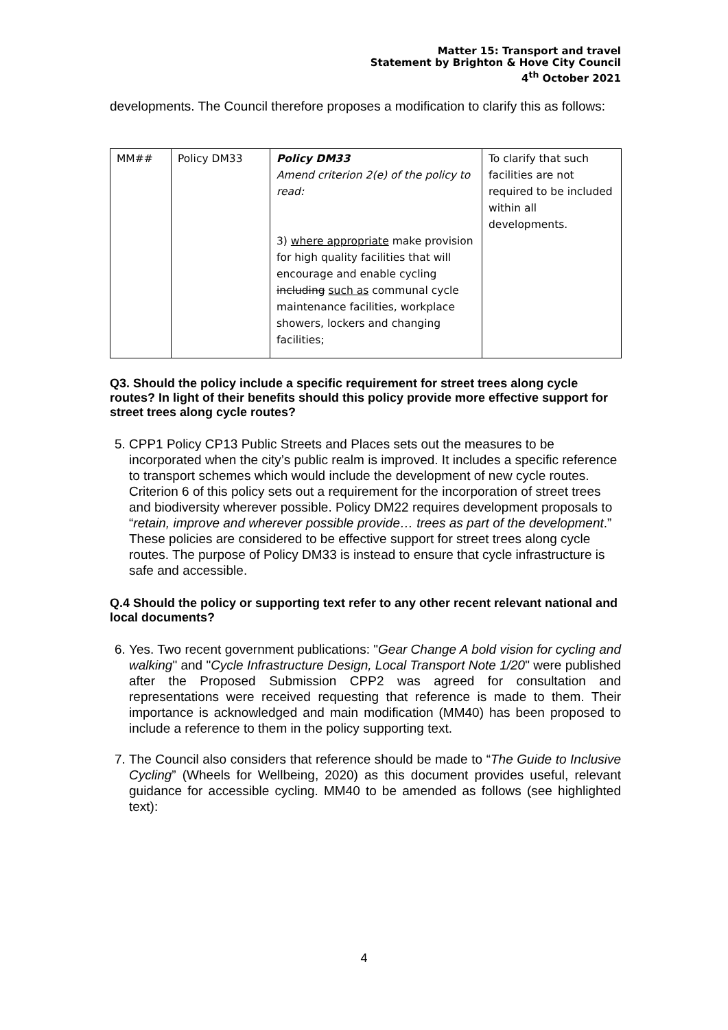Matter 15: Transport and travel
Statement by Brighton & Hove City Council
4<sup>th</sup> October 2021
developments. The Council therefore proposes a modification to clarify this as follows:
| MM## | Policy DM33 | Policy DM33 Amend criterion 2(e) of the policy to read: 3) where appropriate make provision for high quality facilities that will encourage and enable cycling including such as communal cycle maintenance facilities, workplace showers, lockers and changing facilities; | To clarify that such facilities are not required to be included within all developments. |
Q3. Should the policy include a specific requirement for street trees along cycle routes? In light of their benefits should this policy provide more effective support for street trees along cycle routes?
5. CPP1 Policy CP13 Public Streets and Places sets out the measures to be incorporated when the city’s public realm is improved. It includes a specific reference to transport schemes which would include the development of new cycle routes. Criterion 6 of this policy sets out a requirement for the incorporation of street trees and biodiversity wherever possible. Policy DM22 requires development proposals to “retain, improve and wherever possible provide… trees as part of the development.” These policies are considered to be effective support for street trees along cycle routes. The purpose of Policy DM33 is instead to ensure that cycle infrastructure is safe and accessible.
Q.4 Should the policy or supporting text refer to any other recent relevant national and local documents?
6. Yes. Two recent government publications: "Gear Change A bold vision for cycling and walking" and "Cycle Infrastructure Design, Local Transport Note 1/20" were published after the Proposed Submission CPP2 was agreed for consultation and representations were received requesting that reference is made to them. Their importance is acknowledged and main modification (MM40) has been proposed to include a reference to them in the policy supporting text.
7. The Council also considers that reference should be made to “The Guide to Inclusive Cycling” (Wheels for Wellbeing, 2020) as this document provides useful, relevant guidance for accessible cycling. MM40 to be amended as follows (see highlighted text):
4